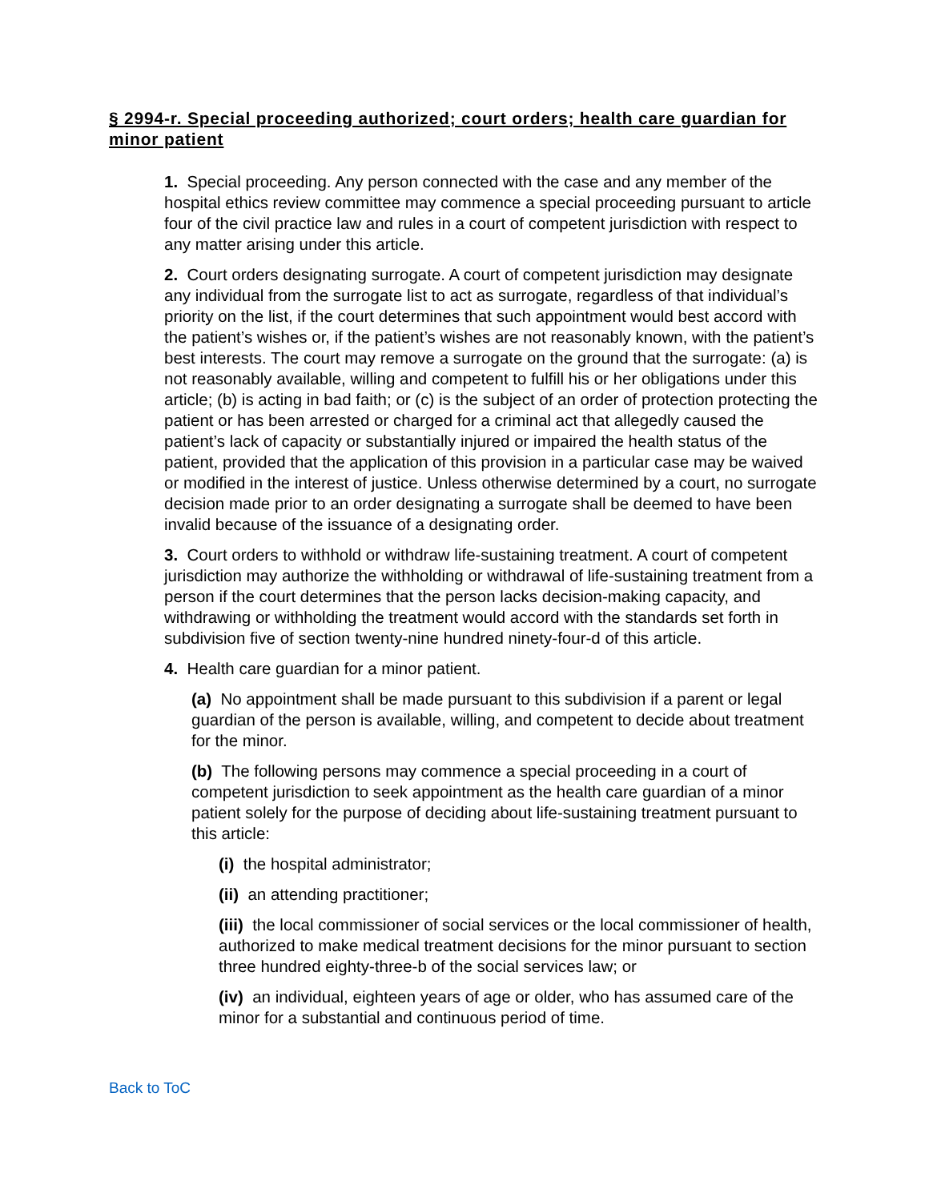§ 2994-r. Special proceeding authorized; court orders; health care guardian for minor patient
1. Special proceeding. Any person connected with the case and any member of the hospital ethics review committee may commence a special proceeding pursuant to article four of the civil practice law and rules in a court of competent jurisdiction with respect to any matter arising under this article.
2. Court orders designating surrogate. A court of competent jurisdiction may designate any individual from the surrogate list to act as surrogate, regardless of that individual’s priority on the list, if the court determines that such appointment would best accord with the patient’s wishes or, if the patient’s wishes are not reasonably known, with the patient’s best interests. The court may remove a surrogate on the ground that the surrogate: (a) is not reasonably available, willing and competent to fulfill his or her obligations under this article; (b) is acting in bad faith; or (c) is the subject of an order of protection protecting the patient or has been arrested or charged for a criminal act that allegedly caused the patient’s lack of capacity or substantially injured or impaired the health status of the patient, provided that the application of this provision in a particular case may be waived or modified in the interest of justice. Unless otherwise determined by a court, no surrogate decision made prior to an order designating a surrogate shall be deemed to have been invalid because of the issuance of a designating order.
3. Court orders to withhold or withdraw life-sustaining treatment. A court of competent jurisdiction may authorize the withholding or withdrawal of life-sustaining treatment from a person if the court determines that the person lacks decision-making capacity, and withdrawing or withholding the treatment would accord with the standards set forth in subdivision five of section twenty-nine hundred ninety-four-d of this article.
4. Health care guardian for a minor patient.
(a) No appointment shall be made pursuant to this subdivision if a parent or legal guardian of the person is available, willing, and competent to decide about treatment for the minor.
(b) The following persons may commence a special proceeding in a court of competent jurisdiction to seek appointment as the health care guardian of a minor patient solely for the purpose of deciding about life-sustaining treatment pursuant to this article:
(i) the hospital administrator;
(ii) an attending practitioner;
(iii) the local commissioner of social services or the local commissioner of health, authorized to make medical treatment decisions for the minor pursuant to section three hundred eighty-three-b of the social services law; or
(iv) an individual, eighteen years of age or older, who has assumed care of the minor for a substantial and continuous period of time.
Back to ToC